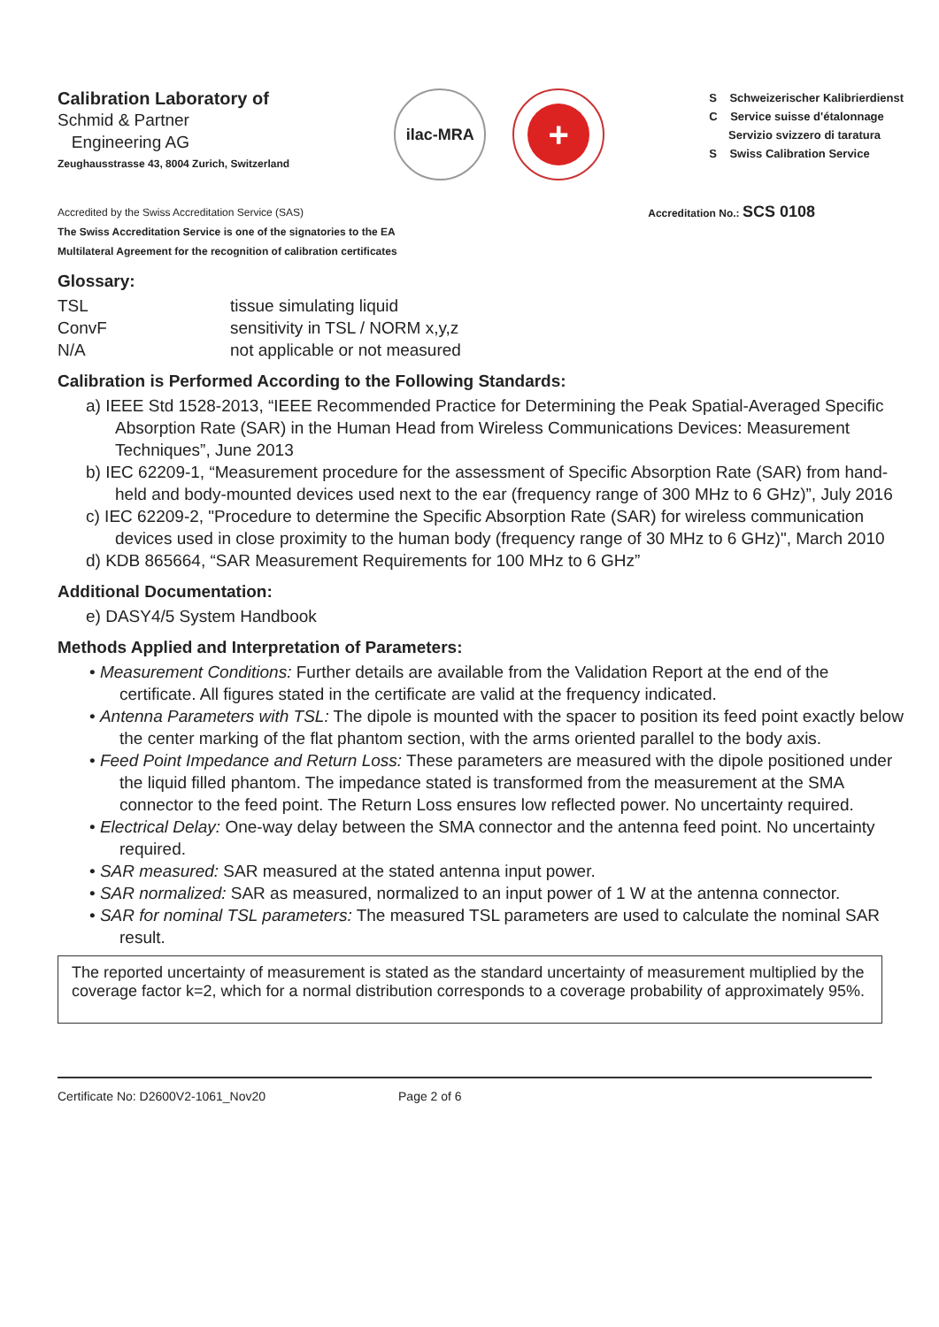Calibration Laboratory of
Schmid & Partner
Engineering AG
Zeughausstrasse 43, 8004 Zurich, Switzerland
ilac-MRA
+
S Schweizerischer Kalibrierdienst
C Service suisse d'étalonnage
Servizio svizzero di taratura
S Swiss Calibration Service
Accredited by the Swiss Accreditation Service (SAS)
The Swiss Accreditation Service is one of the signatories to the EA
Multilateral Agreement for the recognition of calibration certificates
Accreditation No.: SCS 0108
Glossary:
TSL tissue simulating liquid ConvF sensitivity in TSL / NORM x,y,z N/A not applicable or not measured
Calibration is Performed According to the Following Standards:
a) IEEE Std 1528-2013, “IEEE Recommended Practice for Determining the Peak Spatial-Averaged Specific Absorption Rate (SAR) in the Human Head from Wireless Communications Devices: Measurement Techniques”, June 2013
b) IEC 62209-1, “Measurement procedure for the assessment of Specific Absorption Rate (SAR) from hand-held and body-mounted devices used next to the ear (frequency range of 300 MHz to 6 GHz)”, July 2016
c) IEC 62209-2, "Procedure to determine the Specific Absorption Rate (SAR) for wireless communication devices used in close proximity to the human body (frequency range of 30 MHz to 6 GHz)", March 2010
d) KDB 865664, “SAR Measurement Requirements for 100 MHz to 6 GHz”
Additional Documentation:
e) DASY4/5 System Handbook
Methods Applied and Interpretation of Parameters:
• Measurement Conditions: Further details are available from the Validation Report at the end of the certificate. All figures stated in the certificate are valid at the frequency indicated.
• Antenna Parameters with TSL: The dipole is mounted with the spacer to position its feed point exactly below the center marking of the flat phantom section, with the arms oriented parallel to the body axis.
• Feed Point Impedance and Return Loss: These parameters are measured with the dipole positioned under the liquid filled phantom. The impedance stated is transformed from the measurement at the SMA connector to the feed point. The Return Loss ensures low reflected power. No uncertainty required.
• Electrical Delay: One-way delay between the SMA connector and the antenna feed point. No uncertainty required.
• SAR measured: SAR measured at the stated antenna input power.
• SAR normalized: SAR as measured, normalized to an input power of 1 W at the antenna connector.
• SAR for nominal TSL parameters: The measured TSL parameters are used to calculate the nominal SAR result.
The reported uncertainty of measurement is stated as the standard uncertainty of measurement multiplied by the coverage factor k=2, which for a normal distribution corresponds to a coverage probability of approximately 95%.
Certificate No: D2600V2-1061_Nov20 Page 2 of 6